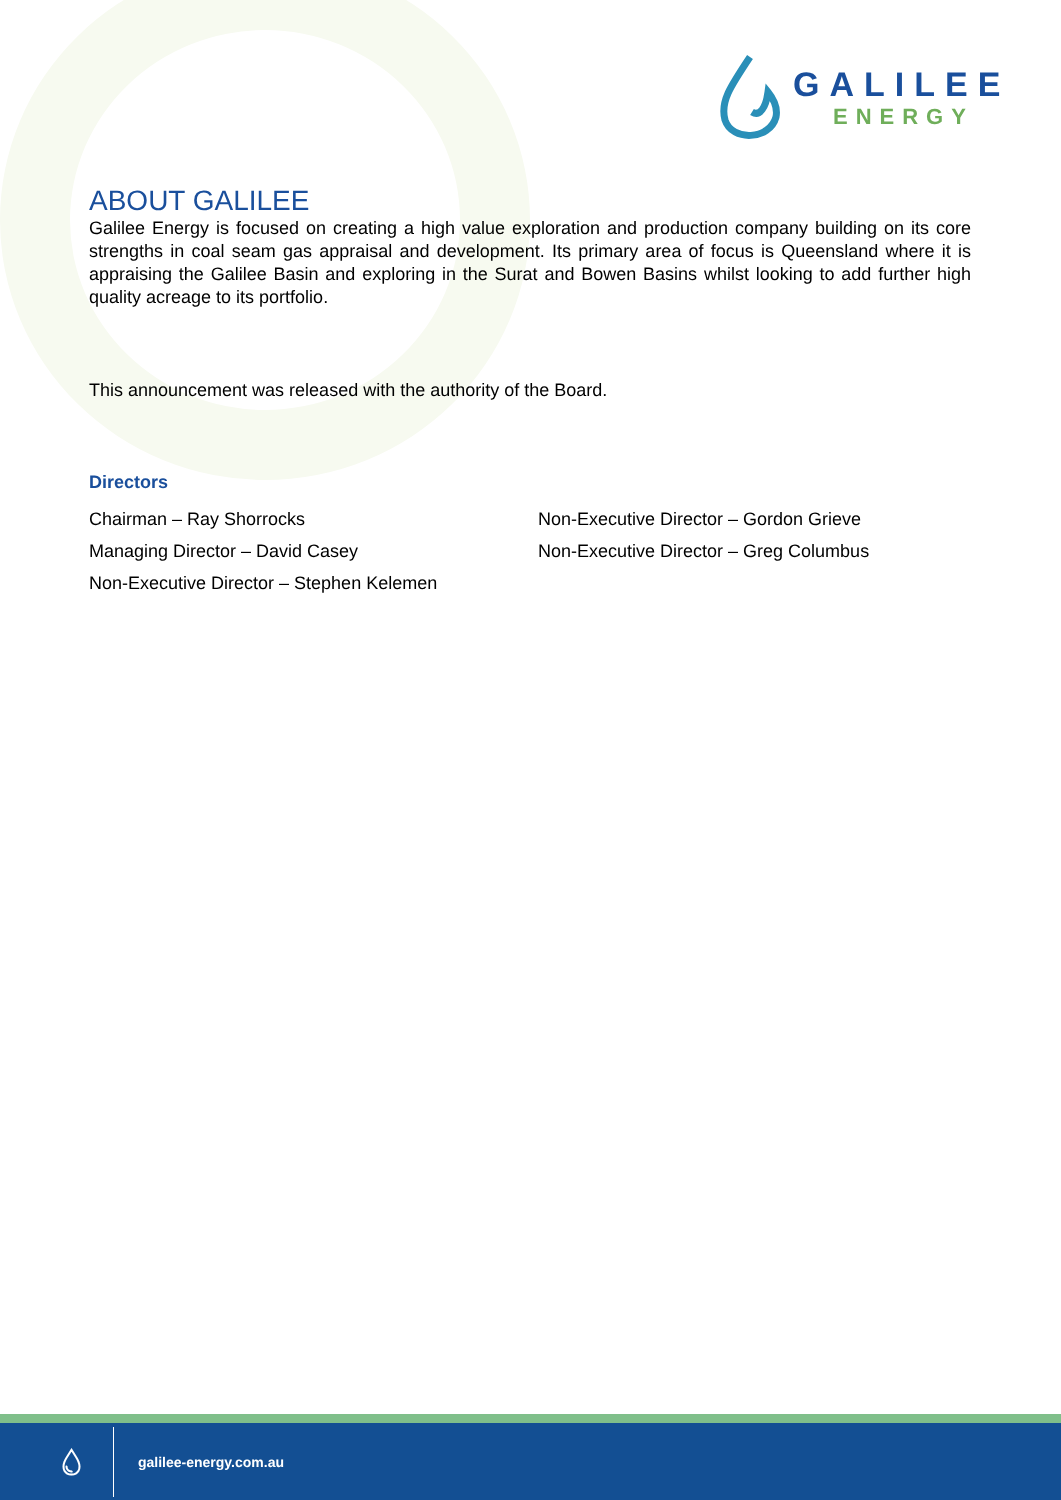GALILEE
ENERGY
ABOUT GALILEE
Galilee Energy is focused on creating a high value exploration and production company building on its core strengths in coal seam gas appraisal and development. Its primary area of focus is Queensland where it is appraising the Galilee Basin and exploring in the Surat and Bowen Basins whilst looking to add further high quality acreage to its portfolio.
This announcement was released with the authority of the Board.
Directors
Chairman – Ray Shorrocks
Non-Executive Director – Gordon Grieve
Managing Director – David Casey
Non-Executive Director – Greg Columbus
Non-Executive Director – Stephen Kelemen
💧︎ galilee-energy.com.au